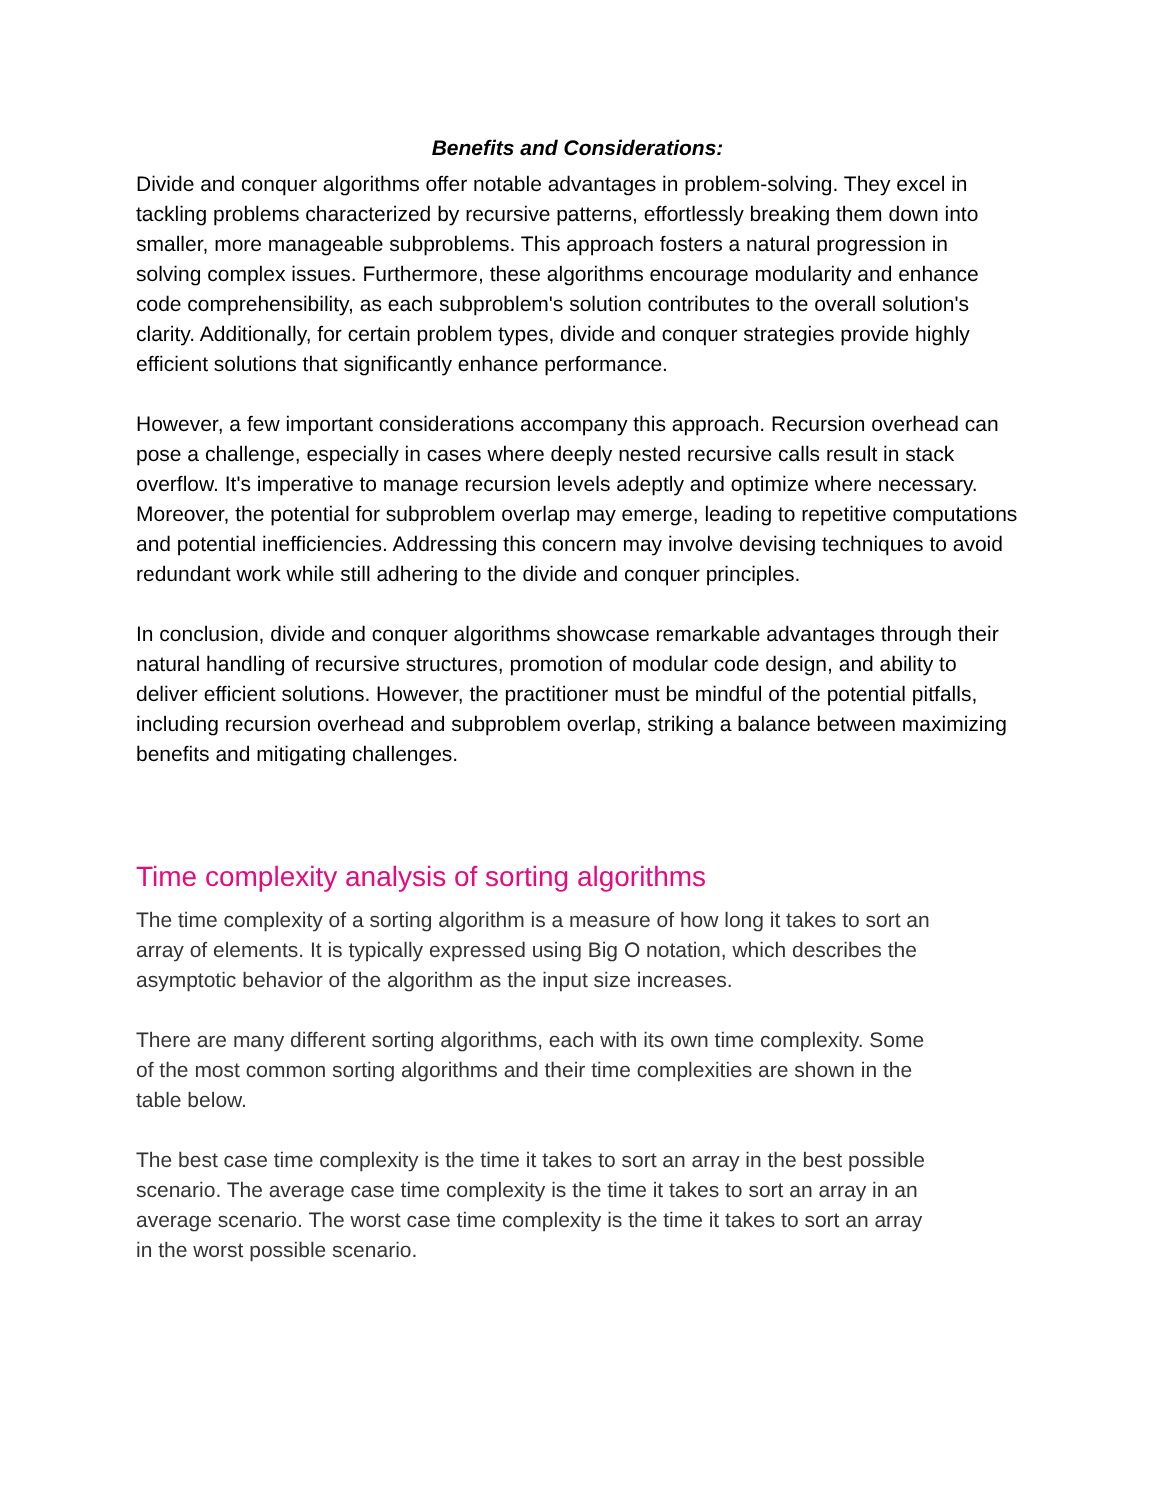Benefits and Considerations:
Divide and conquer algorithms offer notable advantages in problem-solving. They excel in tackling problems characterized by recursive patterns, effortlessly breaking them down into smaller, more manageable subproblems. This approach fosters a natural progression in solving complex issues. Furthermore, these algorithms encourage modularity and enhance code comprehensibility, as each subproblem's solution contributes to the overall solution's clarity. Additionally, for certain problem types, divide and conquer strategies provide highly efficient solutions that significantly enhance performance.
However, a few important considerations accompany this approach. Recursion overhead can pose a challenge, especially in cases where deeply nested recursive calls result in stack overflow. It's imperative to manage recursion levels adeptly and optimize where necessary. Moreover, the potential for subproblem overlap may emerge, leading to repetitive computations and potential inefficiencies. Addressing this concern may involve devising techniques to avoid redundant work while still adhering to the divide and conquer principles.
In conclusion, divide and conquer algorithms showcase remarkable advantages through their natural handling of recursive structures, promotion of modular code design, and ability to deliver efficient solutions. However, the practitioner must be mindful of the potential pitfalls, including recursion overhead and subproblem overlap, striking a balance between maximizing benefits and mitigating challenges.
Time complexity analysis of sorting algorithms
The time complexity of a sorting algorithm is a measure of how long it takes to sort an array of elements. It is typically expressed using Big O notation, which describes the asymptotic behavior of the algorithm as the input size increases.
There are many different sorting algorithms, each with its own time complexity. Some of the most common sorting algorithms and their time complexities are shown in the table below.
The best case time complexity is the time it takes to sort an array in the best possible scenario. The average case time complexity is the time it takes to sort an array in an average scenario. The worst case time complexity is the time it takes to sort an array in the worst possible scenario.